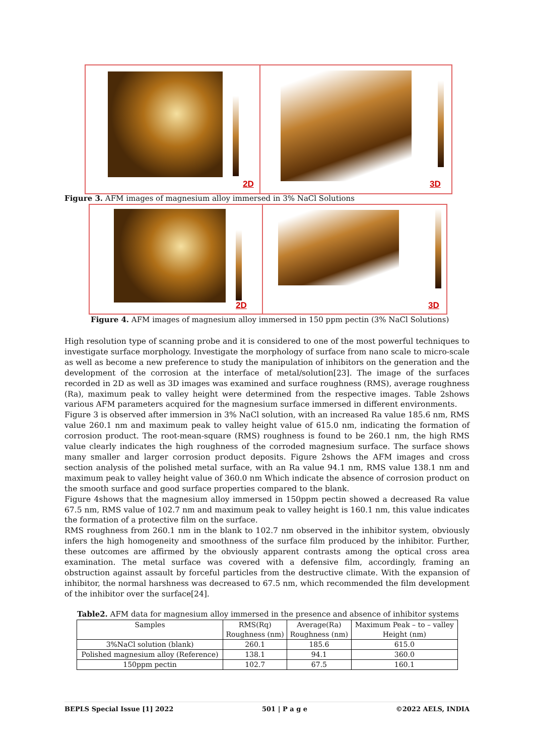2D
3D
Figure 3. AFM images of magnesium alloy immersed in 3% NaCl Solutions
2D
3D
Figure 4. AFM images of magnesium alloy immersed in 150 ppm pectin (3% NaCl Solutions)
High resolution type of scanning probe and it is considered to one of the most powerful techniques to investigate surface morphology. Investigate the morphology of surface from nano scale to micro-scale as well as become a new preference to study the manipulation of inhibitors on the generation and the development of the corrosion at the interface of metal/solution[23]. The image of the surfaces recorded in 2D as well as 3D images was examined and surface roughness (RMS), average roughness (Ra), maximum peak to valley height were determined from the respective images. Table 2shows various AFM parameters acquired for the magnesium surface immersed in different environments.
Figure 3 is observed after immersion in 3% NaCl solution, with an increased Ra value 185.6 nm, RMS value 260.1 nm and maximum peak to valley height value of 615.0 nm, indicating the formation of corrosion product. The root-mean-square (RMS) roughness is found to be 260.1 nm, the high RMS value clearly indicates the high roughness of the corroded magnesium surface. The surface shows many smaller and larger corrosion product deposits. Figure 2shows the AFM images and cross section analysis of the polished metal surface, with an Ra value 94.1 nm, RMS value 138.1 nm and maximum peak to valley height value of 360.0 nm Which indicate the absence of corrosion product on the smooth surface and good surface properties compared to the blank.
Figure 4shows that the magnesium alloy immersed in 150ppm pectin showed a decreased Ra value 67.5 nm, RMS value of 102.7 nm and maximum peak to valley height is 160.1 nm, this value indicates the formation of a protective film on the surface.
RMS roughness from 260.1 nm in the blank to 102.7 nm observed in the inhibitor system, obviously infers the high homogeneity and smoothness of the surface film produced by the inhibitor. Further, these outcomes are affirmed by the obviously apparent contrasts among the optical cross area examination. The metal surface was covered with a defensive film, accordingly, framing an obstruction against assault by forceful particles from the destructive climate. With the expansion of inhibitor, the normal harshness was decreased to 67.5 nm, which recommended the film development of the inhibitor over the surface[24].
Table2. AFM data for magnesium alloy immersed in the presence and absence of inhibitor systems
| Samples | RMS(Rq) Roughness (nm) | Average(Ra) Roughness (nm) | Maximum Peak – to – valley Height (nm) |
| --- | --- | --- | --- |
| 3%NaCl solution (blank) | 260.1 | 185.6 | 615.0 |
| Polished magnesium alloy (Reference) | 138.1 | 94.1 | 360.0 |
| 150ppm pectin | 102.7 | 67.5 | 160.1 |
BEPLS Special Issue [1] 2022 501 | P a g e ©2022 AELS, INDIA